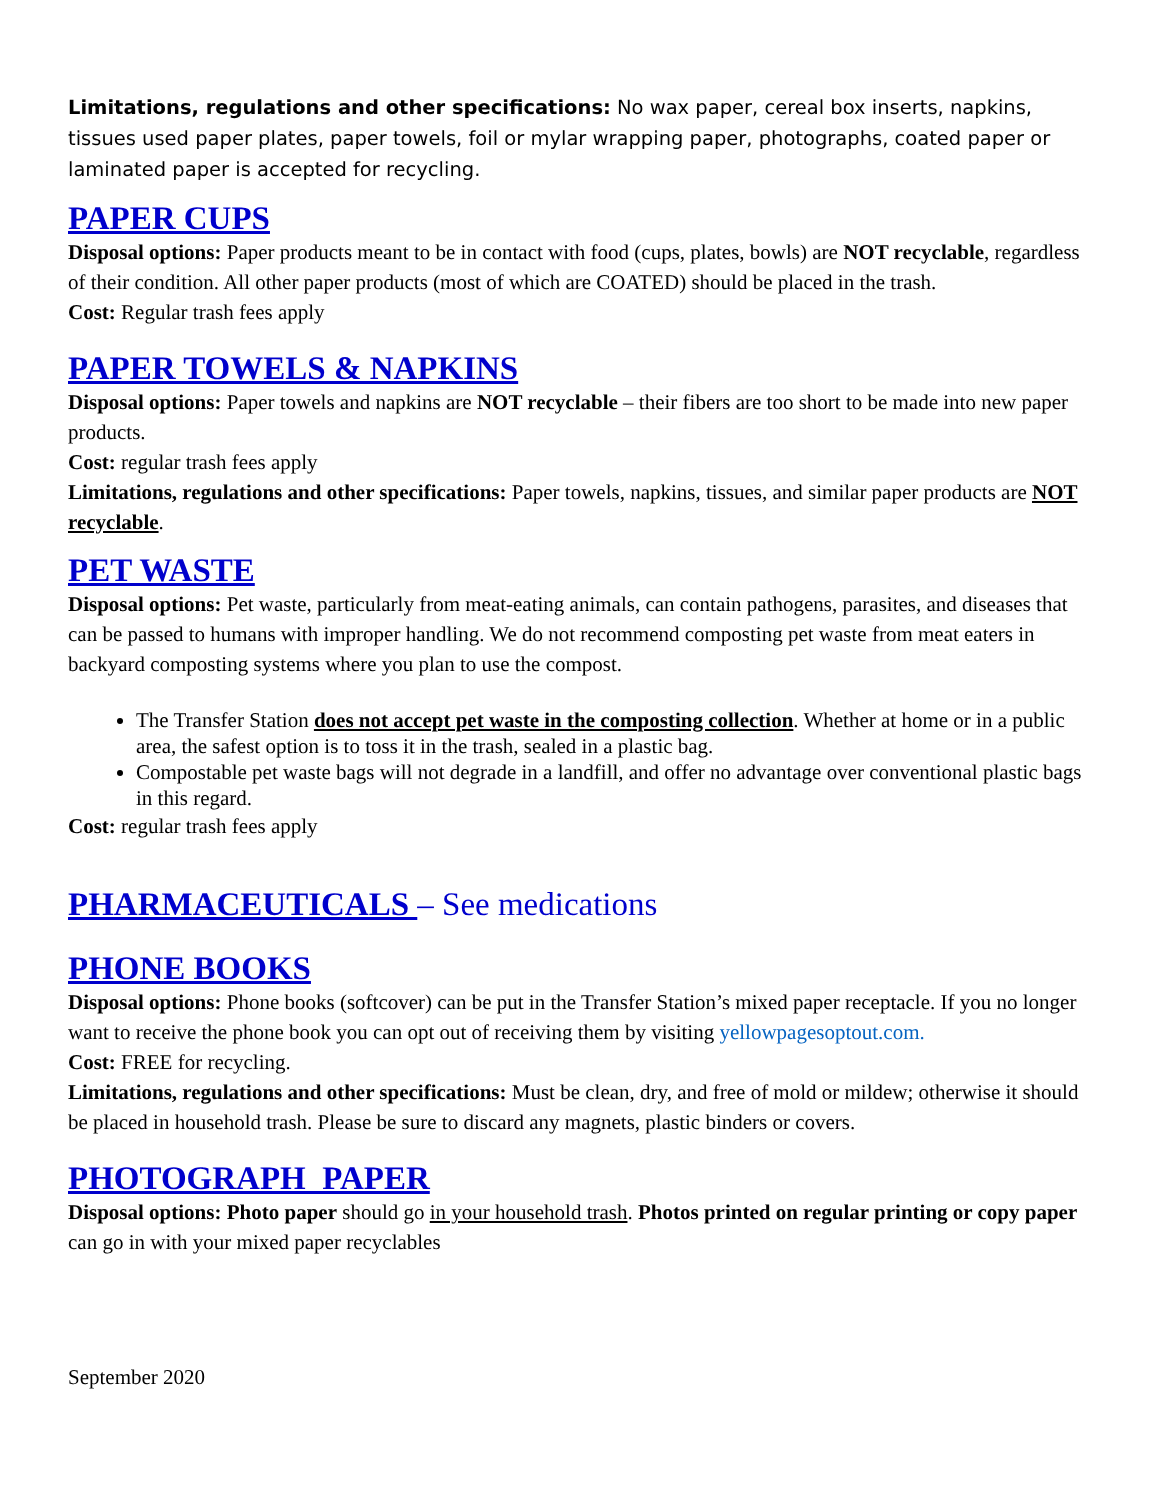Limitations, regulations and other specifications: No wax paper, cereal box inserts, napkins, tissues used paper plates, paper towels, foil or mylar wrapping paper, photographs, coated paper or laminated paper is accepted for recycling.
PAPER CUPS
Disposal options: Paper products meant to be in contact with food (cups, plates, bowls) are NOT recyclable, regardless of their condition. All other paper products (most of which are COATED) should be placed in the trash.
Cost: Regular trash fees apply
PAPER TOWELS & NAPKINS
Disposal options: Paper towels and napkins are NOT recyclable – their fibers are too short to be made into new paper products.
Cost: regular trash fees apply
Limitations, regulations and other specifications: Paper towels, napkins, tissues, and similar paper products are NOT recyclable.
PET WASTE
Disposal options: Pet waste, particularly from meat-eating animals, can contain pathogens, parasites, and diseases that can be passed to humans with improper handling. We do not recommend composting pet waste from meat eaters in backyard composting systems where you plan to use the compost.
The Transfer Station does not accept pet waste in the composting collection. Whether at home or in a public area, the safest option is to toss it in the trash, sealed in a plastic bag.
Compostable pet waste bags will not degrade in a landfill, and offer no advantage over conventional plastic bags in this regard.
Cost: regular trash fees apply
PHARMACEUTICALS – See medications
PHONE BOOKS
Disposal options: Phone books (softcover) can be put in the Transfer Station’s mixed paper receptacle. If you no longer want to receive the phone book you can opt out of receiving them by visiting yellowpagesoptout.com.
Cost: FREE for recycling.
Limitations, regulations and other specifications: Must be clean, dry, and free of mold or mildew; otherwise it should be placed in household trash. Please be sure to discard any magnets, plastic binders or covers.
PHOTOGRAPH PAPER
Disposal options: Photo paper should go in your household trash. Photos printed on regular printing or copy paper can go in with your mixed paper recyclables
September 2020